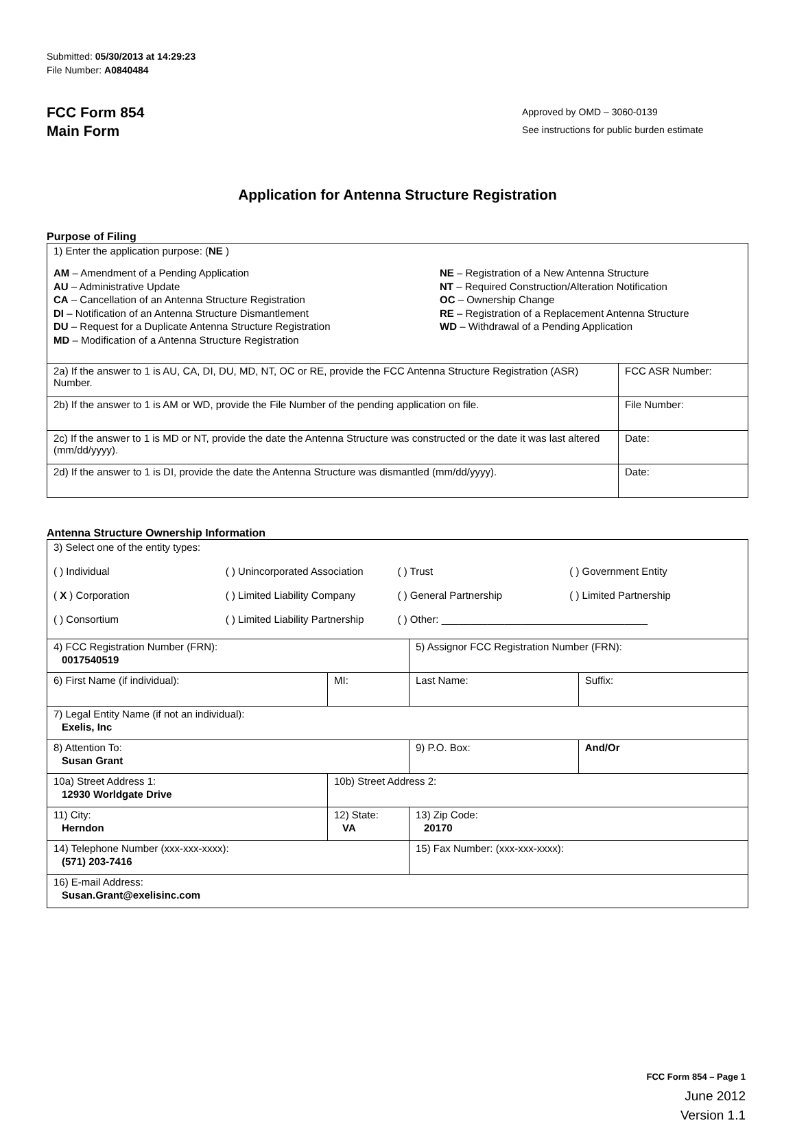Submitted: 05/30/2013 at 14:29:23
File Number: A0840484
FCC Form 854
Main Form
Approved by OMD – 3060-0139
See instructions for public burden estimate
Application for Antenna Structure Registration
Purpose of Filing
| 1) Enter the application purpose: ( NE ) AM – Amendment of a Pending Application AU – Administrative Update CA – Cancellation of an Antenna Structure Registration DI – Notification of an Antenna Structure Dismantlement DU – Request for a Duplicate Antenna Structure Registration MD – Modification of a Antenna Structure Registration NE – Registration of a New Antenna Structure NT – Required Construction/Alteration Notification OC – Ownership Change RE – Registration of a Replacement Antenna Structure WD – Withdrawal of a Pending Application | |
| 2a) If the answer to 1 is AU, CA, DI, DU, MD, NT, OC or RE, provide the FCC Antenna Structure Registration (ASR) Number. | FCC ASR Number: |
| 2b) If the answer to 1 is AM or WD, provide the File Number of the pending application on file. | File Number: |
| 2c) If the answer to 1 is MD or NT, provide the date the Antenna Structure was constructed or the date it was last altered (mm/dd/yyyy). | Date: |
| 2d) If the answer to 1 is DI, provide the date the Antenna Structure was dismantled (mm/dd/yyyy). | Date: |
Antenna Structure Ownership Information
| 3) Select one of the entity types: ( ) Individual ( ) Unincorporated Association ( ) Trust ( ) Government Entity ( X ) Corporation ( ) Limited Liability Company ( ) General Partnership ( ) Limited Partnership ( ) Consortium ( ) Limited Liability Partnership ( ) Other: ____________________________________ | | | |
| 4) FCC Registration Number (FRN): 0017540519 | | 5) Assignor FCC Registration Number (FRN): | |
| 6) First Name (if individual): | MI: | Last Name: | Suffix: |
| 7) Legal Entity Name (if not an individual): Exelis, Inc | | | |
| 8) Attention To: Susan Grant | | 9) P.O. Box: | And/Or |
| 10a) Street Address 1: 12930 Worldgate Drive | 10b) Street Address 2: | | |
| 11) City: Herndon | 12) State: VA | 13) Zip Code: 20170 | |
| 14) Telephone Number (xxx-xxx-xxxx): (571) 203-7416 | | 15) Fax Number: (xxx-xxx-xxxx): | |
| 16) E-mail Address: Susan.Grant@exelisinc.com | | | |
FCC Form 854 – Page 1
June 2012
Version 1.1